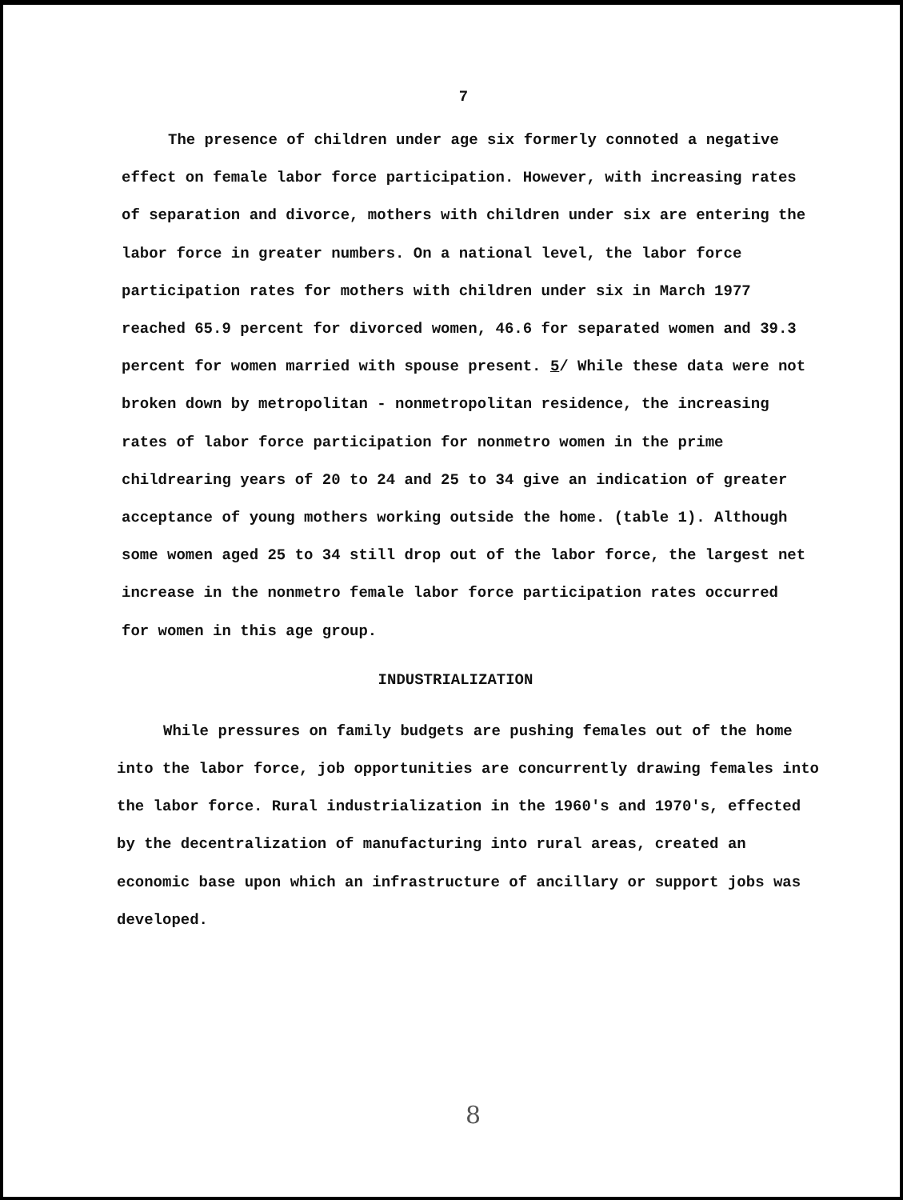7
The presence of children under age six formerly connoted a negative effect on female labor force participation. However, with increasing rates of separation and divorce, mothers with children under six are entering the labor force in greater numbers. On a national level, the labor force participation rates for mothers with children under six in March 1977 reached 65.9 percent for divorced women, 46.6 for separated women and 39.3 percent for women married with spouse present. 5/ While these data were not broken down by metropolitan - nonmetropolitan residence, the increasing rates of labor force participation for nonmetro women in the prime childrearing years of 20 to 24 and 25 to 34 give an indication of greater acceptance of young mothers working outside the home. (table 1). Although some women aged 25 to 34 still drop out of the labor force, the largest net increase in the nonmetro female labor force participation rates occurred for women in this age group.
INDUSTRIALIZATION
While pressures on family budgets are pushing females out of the home into the labor force, job opportunities are concurrently drawing females into the labor force. Rural industrialization in the 1960's and 1970's, effected by the decentralization of manufacturing into rural areas, created an economic base upon which an infrastructure of ancillary or support jobs was developed.
8